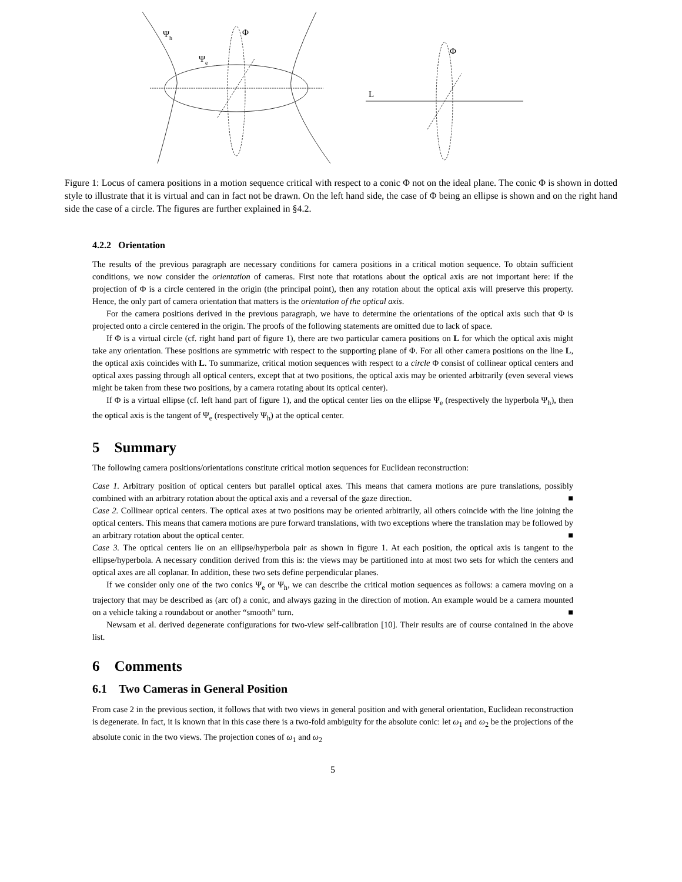Ψh
Φ
Ψe
Φ
L
Figure 1: Locus of camera positions in a motion sequence critical with respect to a conic Φ not on the ideal plane. The conic Φ is shown in dotted style to illustrate that it is virtual and can in fact not be drawn. On the left hand side, the case of Φ being an ellipse is shown and on the right hand side the case of a circle. The figures are further explained in §4.2.
4.2.2 Orientation
The results of the previous paragraph are necessary conditions for camera positions in a critical motion sequence. To obtain sufficient conditions, we now consider the orientation of cameras. First note that rotations about the optical axis are not important here: if the projection of Φ is a circle centered in the origin (the principal point), then any rotation about the optical axis will preserve this property. Hence, the only part of camera orientation that matters is the orientation of the optical axis.
For the camera positions derived in the previous paragraph, we have to determine the orientations of the optical axis such that Φ is projected onto a circle centered in the origin. The proofs of the following statements are omitted due to lack of space.
If Φ is a virtual circle (cf. right hand part of figure 1), there are two particular camera positions on L for which the optical axis might take any orientation. These positions are symmetric with respect to the supporting plane of Φ. For all other camera positions on the line L, the optical axis coincides with L. To summarize, critical motion sequences with respect to a circle Φ consist of collinear optical centers and optical axes passing through all optical centers, except that at two positions, the optical axis may be oriented arbitrarily (even several views might be taken from these two positions, by a camera rotating about its optical center).
If Φ is a virtual ellipse (cf. left hand part of figure 1), and the optical center lies on the ellipse Ψ<sub>e</sub> (respectively the hyperbola Ψ<sub>h</sub>), then the optical axis is the tangent of Ψ<sub>e</sub> (respectively Ψ<sub>h</sub>) at the optical center.
5 Summary
The following camera positions/orientations constitute critical motion sequences for Euclidean reconstruction:
Case 1. Arbitrary position of optical centers but parallel optical axes. This means that camera motions are pure translations, possibly combined with an arbitrary rotation about the optical axis and a reversal of the gaze direction. ■
Case 2. Collinear optical centers. The optical axes at two positions may be oriented arbitrarily, all others coincide with the line joining the optical centers. This means that camera motions are pure forward translations, with two exceptions where the translation may be followed by an arbitrary rotation about the optical center. ■
Case 3. The optical centers lie on an ellipse/hyperbola pair as shown in figure 1. At each position, the optical axis is tangent to the ellipse/hyperbola. A necessary condition derived from this is: the views may be partitioned into at most two sets for which the centers and optical axes are all coplanar. In addition, these two sets define perpendicular planes.
If we consider only one of the two conics Ψ<sub>e</sub> or Ψ<sub>h</sub>, we can describe the critical motion sequences as follows: a camera moving on a trajectory that may be described as (arc of) a conic, and always gazing in the direction of motion. An example would be a camera mounted on a vehicle taking a roundabout or another “smooth” turn. ■
Newsam et al. derived degenerate configurations for two-view self-calibration [10]. Their results are of course contained in the above list.
6 Comments
6.1 Two Cameras in General Position
From case 2 in the previous section, it follows that with two views in general position and with general orientation, Euclidean reconstruction is degenerate. In fact, it is known that in this case there is a two-fold ambiguity for the absolute conic: let ω<sub>1</sub> and ω<sub>2</sub> be the projections of the absolute conic in the two views. The projection cones of ω<sub>1</sub> and ω<sub>2</sub>
5